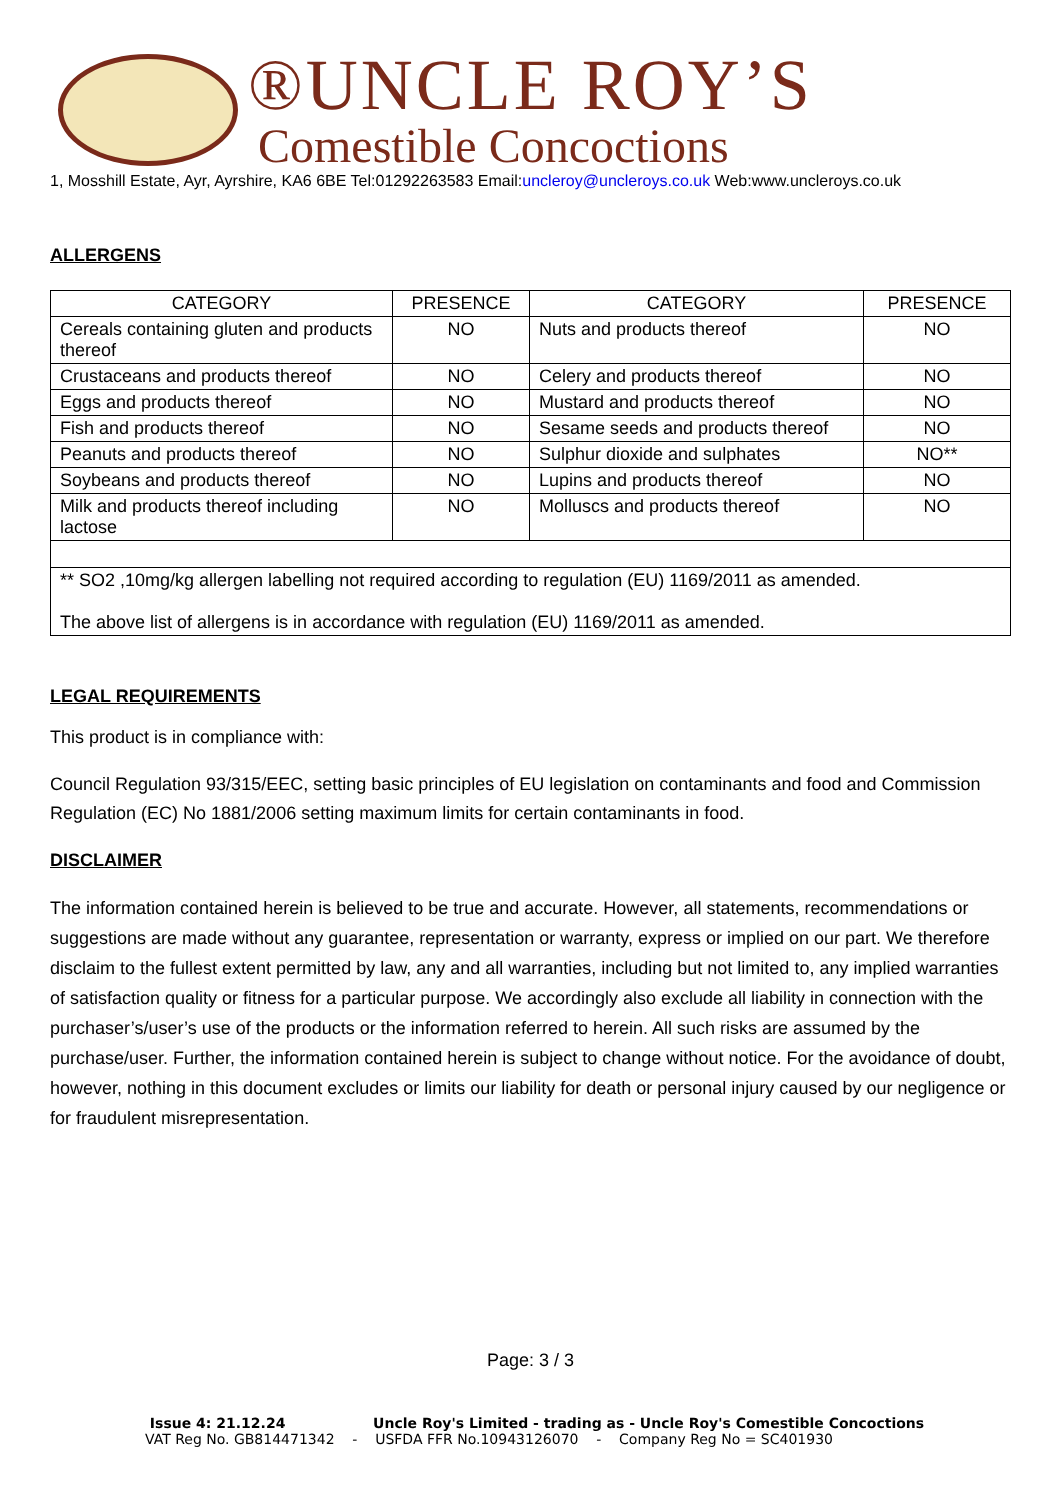®UNCLE ROY’S
Comestible Concoctions
1, Mosshill Estate, Ayr, Ayrshire, KA6 6BE Tel:01292263583 Email:uncleroy@uncleroys.co.uk Web:www.uncleroys.co.uk
ALLERGENS
| CATEGORY | PRESENCE | CATEGORY | PRESENCE |
| --- | --- | --- | --- |
| Cereals containing gluten and products thereof | NO | Nuts and products thereof | NO |
| Crustaceans and products thereof | NO | Celery and products thereof | NO |
| Eggs and products thereof | NO | Mustard and products thereof | NO |
| Fish and products thereof | NO | Sesame seeds and products thereof | NO |
| Peanuts and products thereof | NO | Sulphur dioxide and sulphates | NO** |
| Soybeans and products thereof | NO | Lupins and products thereof | NO |
| Milk and products thereof including lactose | NO | Molluscs and products thereof | NO |
| ** SO2 ,10mg/kg allergen labelling not required according to regulation (EU) 1169/2011 as amended. The above list of allergens is in accordance with regulation (EU) 1169/2011 as amended. | | | |
LEGAL REQUIREMENTS
This product is in compliance with:
Council Regulation 93/315/EEC, setting basic principles of EU legislation on contaminants and food and Commission Regulation (EC) No 1881/2006 setting maximum limits for certain contaminants in food.
DISCLAIMER
The information contained herein is believed to be true and accurate. However, all statements, recommendations or suggestions are made without any guarantee, representation or warranty, express or implied on our part. We therefore disclaim to the fullest extent permitted by law, any and all warranties, including but not limited to, any implied warranties of satisfaction quality or fitness for a particular purpose. We accordingly also exclude all liability in connection with the purchaser’s/user’s use of the products or the information referred to herein. All such risks are assumed by the purchase/user. Further, the information contained herein is subject to change without notice. For the avoidance of doubt, however, nothing in this document excludes or limits our liability for death or personal injury caused by our negligence or for fraudulent misrepresentation.
Page: 3 / 3
Issue 4: 21.12.24 Uncle Roy's Limited - trading as - Uncle Roy's Comestible Concoctions
VAT Reg No. GB814471342 - USFDA FFR No.10943126070 - Company Reg No = SC401930